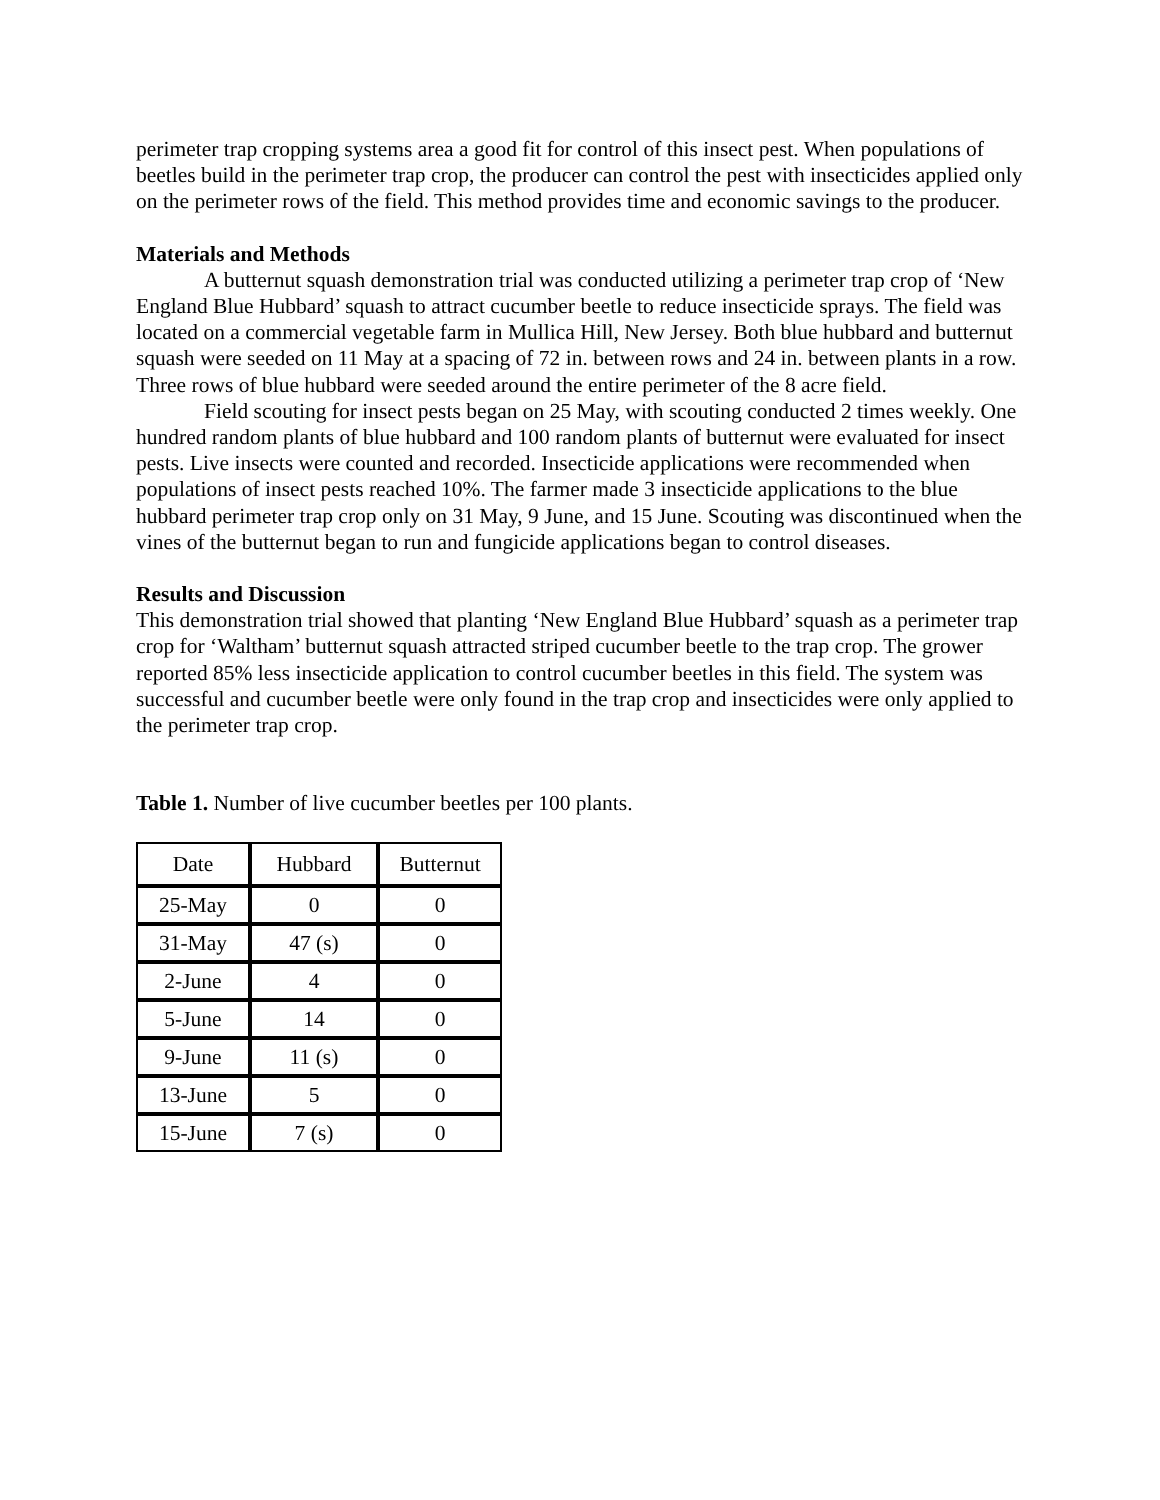perimeter trap cropping systems area a good fit for control of this insect pest. When populations of beetles build in the perimeter trap crop, the producer can control the pest with insecticides applied only on the perimeter rows of the field. This method provides time and economic savings to the producer.
Materials and Methods
A butternut squash demonstration trial was conducted utilizing a perimeter trap crop of ‘New England Blue Hubbard’ squash to attract cucumber beetle to reduce insecticide sprays. The field was located on a commercial vegetable farm in Mullica Hill, New Jersey. Both blue hubbard and butternut squash were seeded on 11 May at a spacing of 72 in. between rows and 24 in. between plants in a row. Three rows of blue hubbard were seeded around the entire perimeter of the 8 acre field.
Field scouting for insect pests began on 25 May, with scouting conducted 2 times weekly. One hundred random plants of blue hubbard and 100 random plants of butternut were evaluated for insect pests. Live insects were counted and recorded. Insecticide applications were recommended when populations of insect pests reached 10%. The farmer made 3 insecticide applications to the blue hubbard perimeter trap crop only on 31 May, 9 June, and 15 June. Scouting was discontinued when the vines of the butternut began to run and fungicide applications began to control diseases.
Results and Discussion
This demonstration trial showed that planting ‘New England Blue Hubbard’ squash as a perimeter trap crop for ‘Waltham’ butternut squash attracted striped cucumber beetle to the trap crop. The grower reported 85% less insecticide application to control cucumber beetles in this field. The system was successful and cucumber beetle were only found in the trap crop and insecticides were only applied to the perimeter trap crop.
Table 1. Number of live cucumber beetles per 100 plants.
| Date | Hubbard | Butternut |
| 25-May | 0 | 0 |
| 31-May | 47 (s) | 0 |
| 2-June | 4 | 0 |
| 5-June | 14 | 0 |
| 9-June | 11 (s) | 0 |
| 13-June | 5 | 0 |
| 15-June | 7 (s) | 0 |